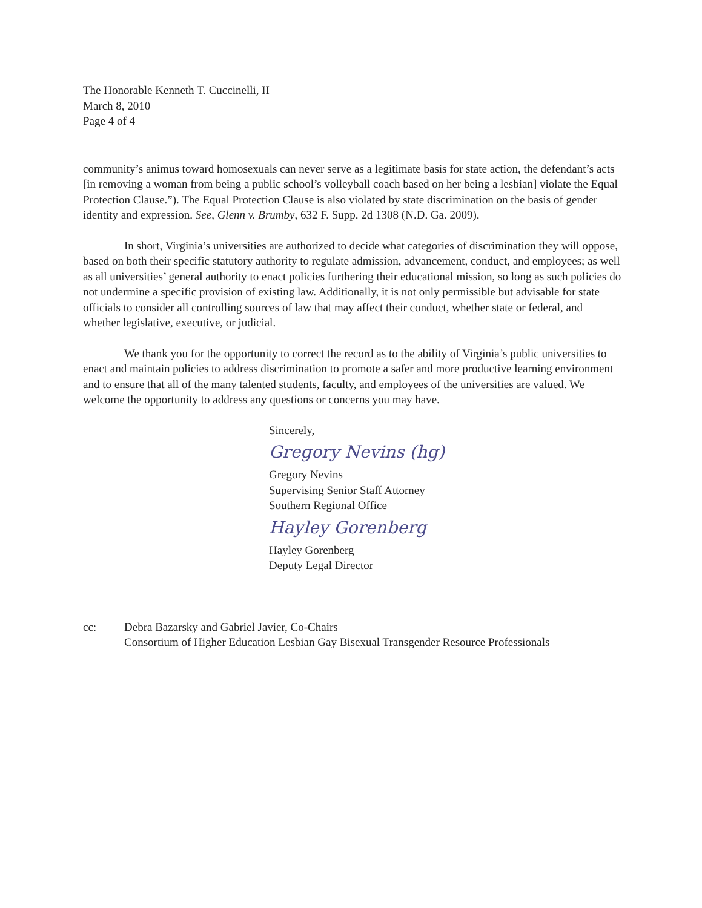The Honorable Kenneth T. Cuccinelli, II
March 8, 2010
Page 4 of 4
community’s animus toward homosexuals can never serve as a legitimate basis for state action, the defendant’s acts [in removing a woman from being a public school’s volleyball coach based on her being a lesbian] violate the Equal Protection Clause.”). The Equal Protection Clause is also violated by state discrimination on the basis of gender identity and expression. See, Glenn v. Brumby, 632 F. Supp. 2d 1308 (N.D. Ga. 2009).
In short, Virginia’s universities are authorized to decide what categories of discrimination they will oppose, based on both their specific statutory authority to regulate admission, advancement, conduct, and employees; as well as all universities’ general authority to enact policies furthering their educational mission, so long as such policies do not undermine a specific provision of existing law. Additionally, it is not only permissible but advisable for state officials to consider all controlling sources of law that may affect their conduct, whether state or federal, and whether legislative, executive, or judicial.
We thank you for the opportunity to correct the record as to the ability of Virginia’s public universities to enact and maintain policies to address discrimination to promote a safer and more productive learning environment and to ensure that all of the many talented students, faculty, and employees of the universities are valued. We welcome the opportunity to address any questions or concerns you may have.
Sincerely,
Gregory Nevins (hg)
Gregory Nevins
Supervising Senior Staff Attorney
Southern Regional Office
Hayley Gorenberg
Hayley Gorenberg
Deputy Legal Director
cc: Debra Bazarsky and Gabriel Javier, Co-Chairs
Consortium of Higher Education Lesbian Gay Bisexual Transgender Resource Professionals